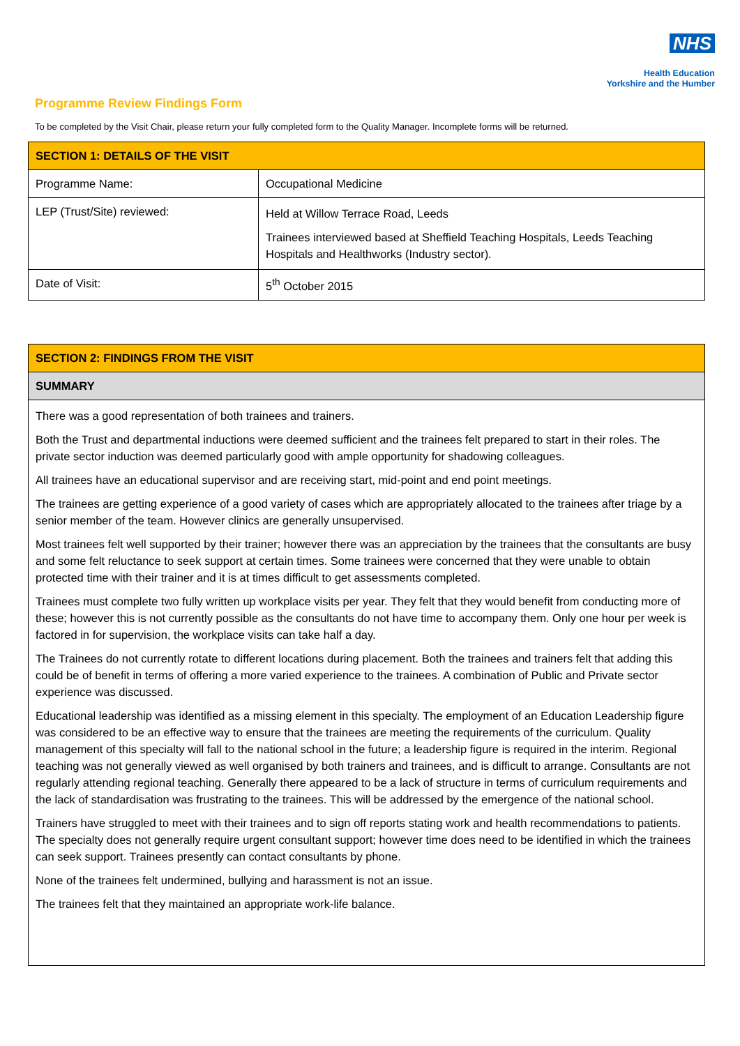NHS
Health Education
Yorkshire and the Humber
Programme Review Findings Form
To be completed by the Visit Chair, please return your fully completed form to the Quality Manager. Incomplete forms will be returned.
| SECTION 1: DETAILS OF THE VISIT | |
| --- | --- |
| Programme Name: | Occupational Medicine |
| LEP (Trust/Site) reviewed: | Held at Willow Terrace Road, Leeds Trainees interviewed based at Sheffield Teaching Hospitals, Leeds Teaching Hospitals and Healthworks (Industry sector). |
| Date of Visit: | 5<sup>th</sup> October 2015 |
| SECTION 2: FINDINGS FROM THE VISIT |
| --- |
| SUMMARY |
| There was a good representation of both trainees and trainers. Both the Trust and departmental inductions were deemed sufficient and the trainees felt prepared to start in their roles. The private sector induction was deemed particularly good with ample opportunity for shadowing colleagues. All trainees have an educational supervisor and are receiving start, mid-point and end point meetings. The trainees are getting experience of a good variety of cases which are appropriately allocated to the trainees after triage by a senior member of the team. However clinics are generally unsupervised. Most trainees felt well supported by their trainer; however there was an appreciation by the trainees that the consultants are busy and some felt reluctance to seek support at certain times. Some trainees were concerned that they were unable to obtain protected time with their trainer and it is at times difficult to get assessments completed. Trainees must complete two fully written up workplace visits per year. They felt that they would benefit from conducting more of these; however this is not currently possible as the consultants do not have time to accompany them. Only one hour per week is factored in for supervision, the workplace visits can take half a day. The Trainees do not currently rotate to different locations during placement. Both the trainees and trainers felt that adding this could be of benefit in terms of offering a more varied experience to the trainees. A combination of Public and Private sector experience was discussed. Educational leadership was identified as a missing element in this specialty. The employment of an Education Leadership figure was considered to be an effective way to ensure that the trainees are meeting the requirements of the curriculum. Quality management of this specialty will fall to the national school in the future; a leadership figure is required in the interim. Regional teaching was not generally viewed as well organised by both trainers and trainees, and is difficult to arrange. Consultants are not regularly attending regional teaching. Generally there appeared to be a lack of structure in terms of curriculum requirements and the lack of standardisation was frustrating to the trainees. This will be addressed by the emergence of the national school. Trainers have struggled to meet with their trainees and to sign off reports stating work and health recommendations to patients. The specialty does not generally require urgent consultant support; however time does need to be identified in which the trainees can seek support. Trainees presently can contact consultants by phone. None of the trainees felt undermined, bullying and harassment is not an issue. The trainees felt that they maintained an appropriate work-life balance. |